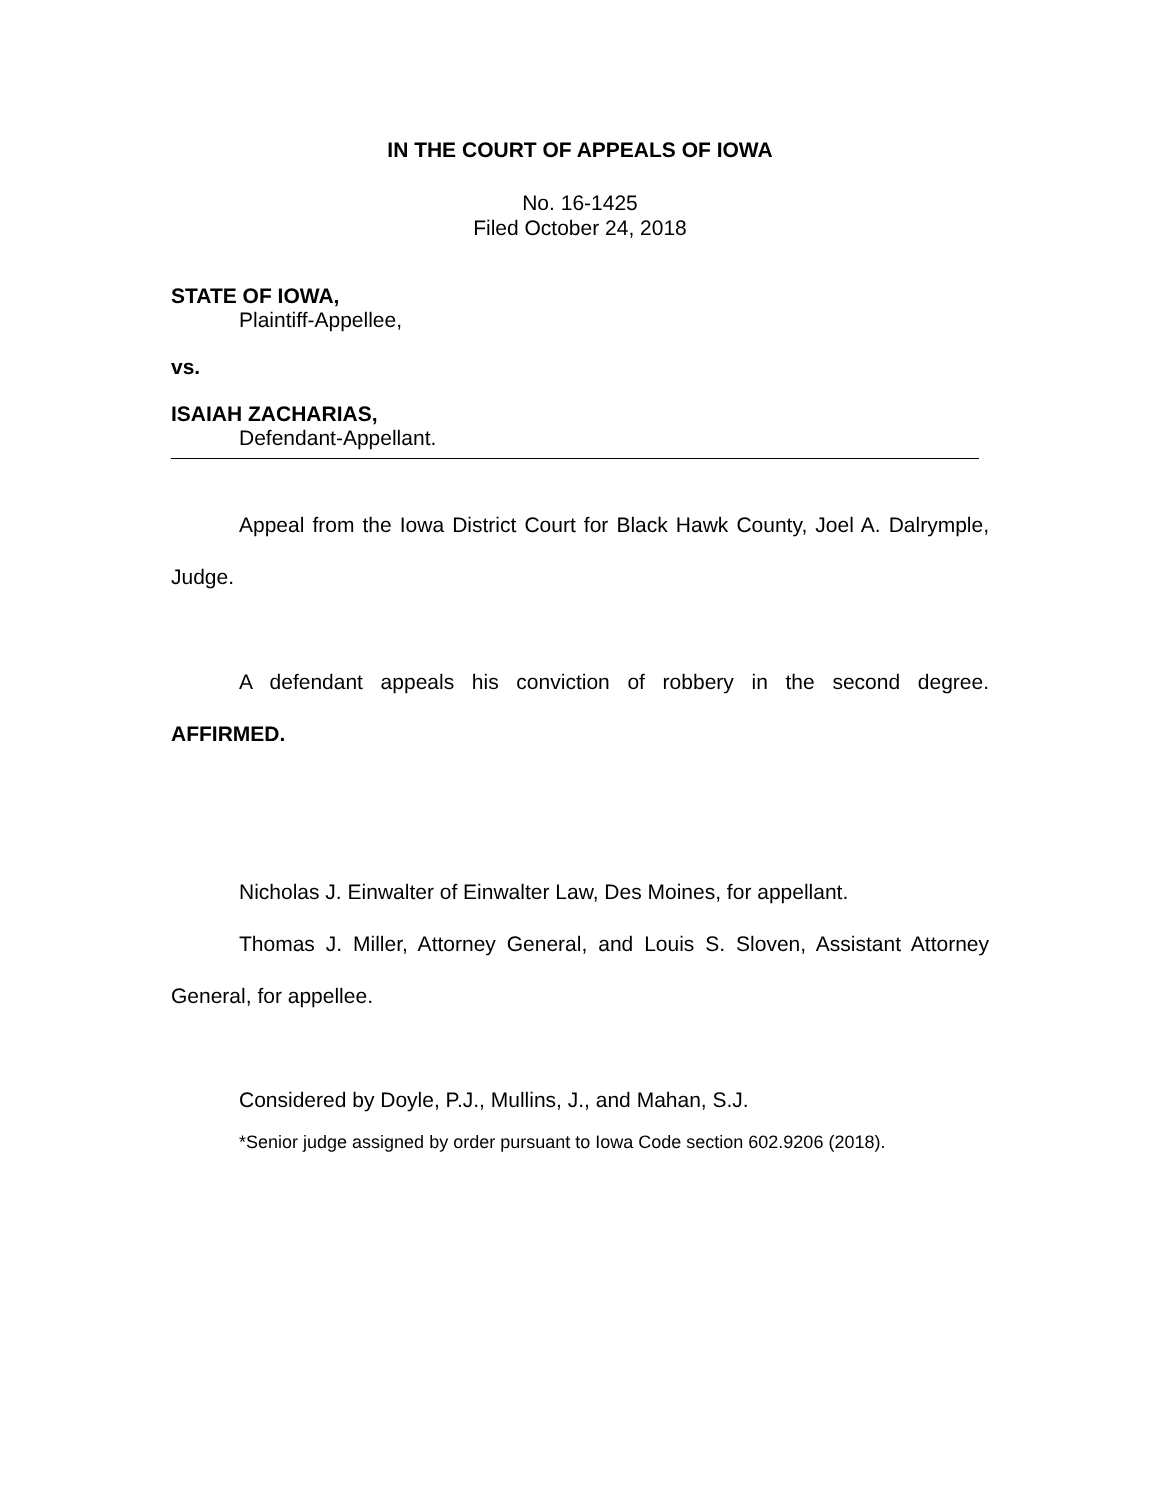IN THE COURT OF APPEALS OF IOWA
No. 16-1425
Filed October 24, 2018
STATE OF IOWA,
Plaintiff-Appellee,
vs.
ISAIAH ZACHARIAS,
Defendant-Appellant.
Appeal from the Iowa District Court for Black Hawk County, Joel A. Dalrymple, Judge.
A defendant appeals his conviction of robbery in the second degree. AFFIRMED.
Nicholas J. Einwalter of Einwalter Law, Des Moines, for appellant.
Thomas J. Miller, Attorney General, and Louis S. Sloven, Assistant Attorney General, for appellee.
Considered by Doyle, P.J., Mullins, J., and Mahan, S.J.
*Senior judge assigned by order pursuant to Iowa Code section 602.9206 (2018).